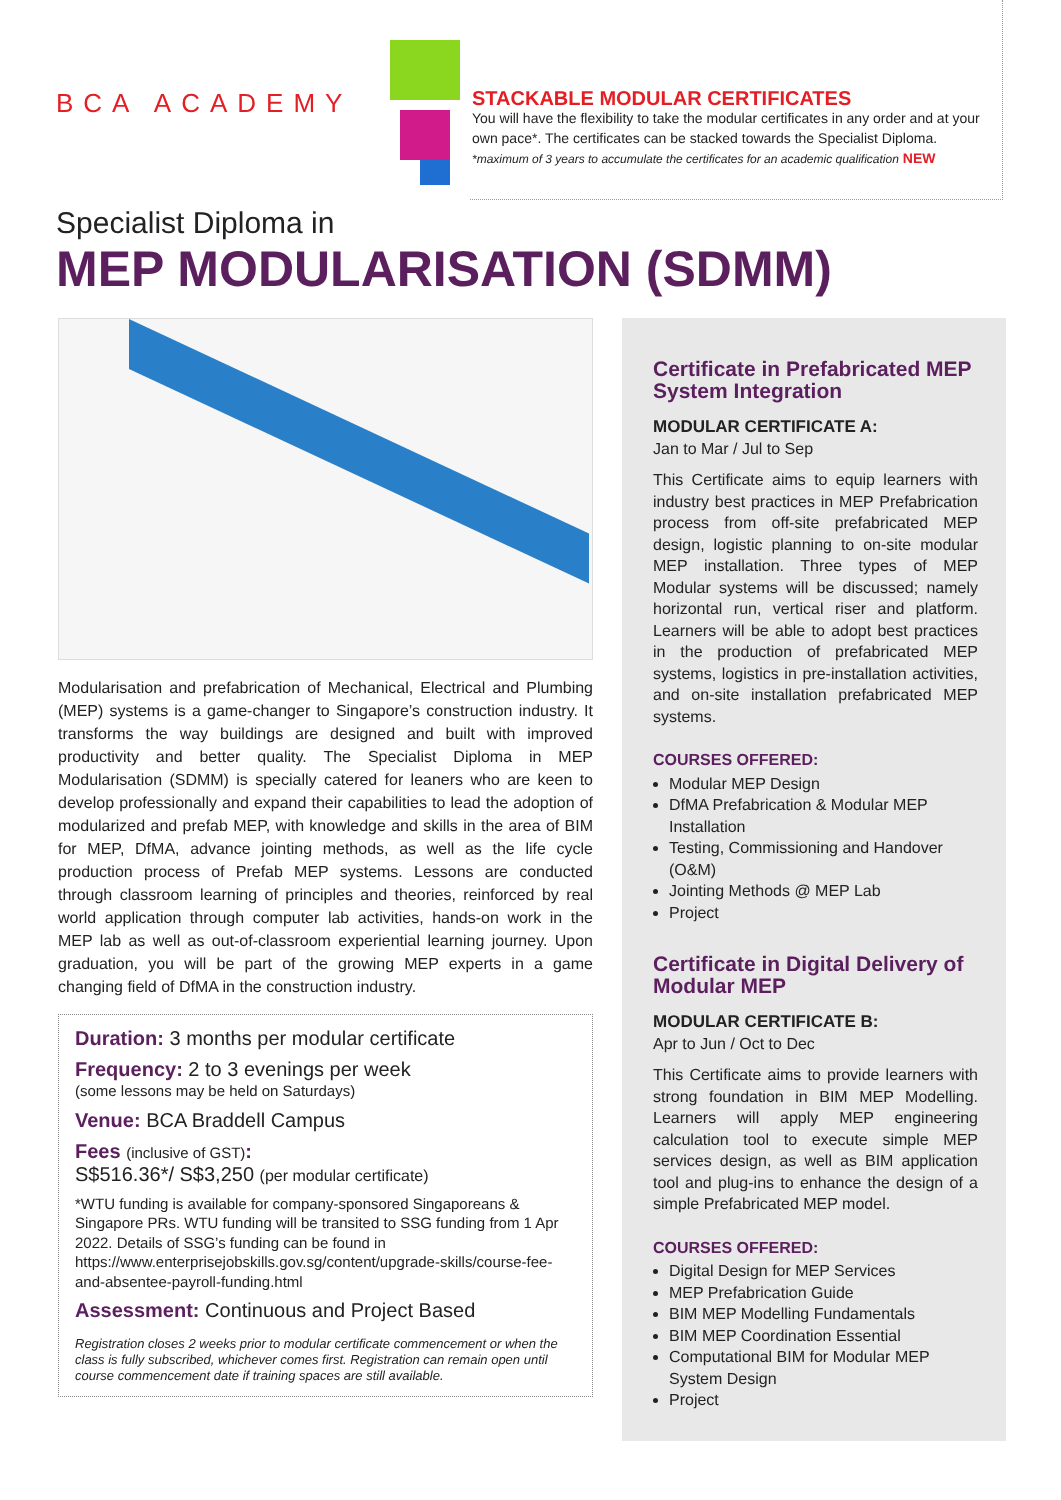BCA ACADEMY
STACKABLE MODULAR CERTIFICATES
You will have the flexibility to take the modular certificates in any order and at your own pace*. The certificates can be stacked towards the Specialist Diploma.
*maximum of 3 years to accumulate the certificates for an academic qualification NEW
Specialist Diploma in
MEP MODULARISATION (SDMM)
Modularisation and prefabrication of Mechanical, Electrical and Plumbing (MEP) systems is a game-changer to Singapore’s construction industry. It transforms the way buildings are designed and built with improved productivity and better quality. The Specialist Diploma in MEP Modularisation (SDMM) is specially catered for leaners who are keen to develop professionally and expand their capabilities to lead the adoption of modularized and prefab MEP, with knowledge and skills in the area of BIM for MEP, DfMA, advance jointing methods, as well as the life cycle production process of Prefab MEP systems. Lessons are conducted through classroom learning of principles and theories, reinforced by real world application through computer lab activities, hands-on work in the MEP lab as well as out-of-classroom experiential learning journey. Upon graduation, you will be part of the growing MEP experts in a game changing field of DfMA in the construction industry.
Duration: 3 months per modular certificate
Frequency: 2 to 3 evenings per week
(some lessons may be held on Saturdays)
Venue: BCA Braddell Campus
Fees (inclusive of GST):
S$516.36*/ S$3,250 (per modular certificate)
*WTU funding is available for company-sponsored Singaporeans & Singapore PRs. WTU funding will be transited to SSG funding from 1 Apr 2022. Details of SSG’s funding can be found in https://www.enterprisejobskills.gov.sg/content/upgrade-skills/course-fee-and-absentee-payroll-funding.html
Assessment: Continuous and Project Based
Registration closes 2 weeks prior to modular certificate commencement or when the class is fully subscribed, whichever comes first. Registration can remain open until course commencement date if training spaces are still available.
Certificate in Prefabricated MEP System Integration
MODULAR CERTIFICATE A:
Jan to Mar / Jul to Sep
This Certificate aims to equip learners with industry best practices in MEP Prefabrication process from off-site prefabricated MEP design, logistic planning to on-site modular MEP installation. Three types of MEP Modular systems will be discussed; namely horizontal run, vertical riser and platform. Learners will be able to adopt best practices in the production of prefabricated MEP systems, logistics in pre-installation activities, and on-site installation prefabricated MEP systems.
COURSES OFFERED:
Modular MEP Design
DfMA Prefabrication & Modular MEP Installation
Testing, Commissioning and Handover (O&M)
Jointing Methods @ MEP Lab
Project
Certificate in Digital Delivery of Modular MEP
MODULAR CERTIFICATE B:
Apr to Jun / Oct to Dec
This Certificate aims to provide learners with strong foundation in BIM MEP Modelling. Learners will apply MEP engineering calculation tool to execute simple MEP services design, as well as BIM application tool and plug-ins to enhance the design of a simple Prefabricated MEP model.
COURSES OFFERED:
Digital Design for MEP Services
MEP Prefabrication Guide
BIM MEP Modelling Fundamentals
BIM MEP Coordination Essential
Computational BIM for Modular MEP System Design
Project